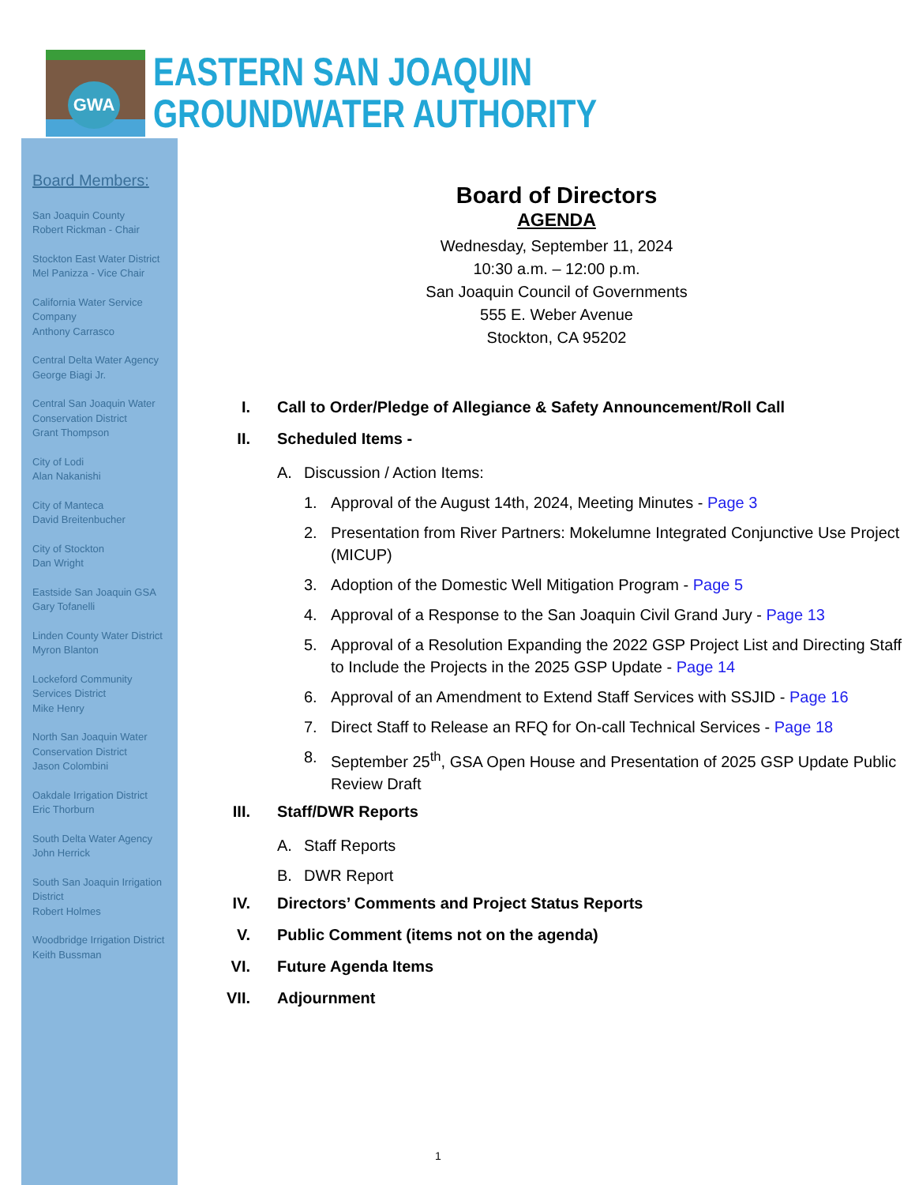GWA
EASTERN SAN JOAQUIN
GROUNDWATER AUTHORITY
Board Members:
San Joaquin County
Robert Rickman - Chair
Stockton East Water District
Mel Panizza - Vice Chair
California Water Service Company
Anthony Carrasco
Central Delta Water Agency
George Biagi Jr.
Central San Joaquin Water Conservation District
Grant Thompson
City of Lodi
Alan Nakanishi
City of Manteca
David Breitenbucher
City of Stockton
Dan Wright
Eastside San Joaquin GSA
Gary Tofanelli
Linden County Water District
Myron Blanton
Lockeford Community Services District
Mike Henry
North San Joaquin Water Conservation District
Jason Colombini
Oakdale Irrigation District
Eric Thorburn
South Delta Water Agency
John Herrick
South San Joaquin Irrigation District
Robert Holmes
Woodbridge Irrigation District
Keith Bussman
Board of Directors
AGENDA
Wednesday, September 11, 2024
10:30 a.m. – 12:00 p.m.
San Joaquin Council of Governments
555 E. Weber Avenue
Stockton, CA 95202
I. Call to Order/Pledge of Allegiance & Safety Announcement/Roll Call
II. Scheduled Items -
A. Discussion / Action Items:
1. Approval of the August 14th, 2024, Meeting Minutes - Page 3
2. Presentation from River Partners: Mokelumne Integrated Conjunctive Use Project (MICUP)
3. Adoption of the Domestic Well Mitigation Program - Page 5
4. Approval of a Response to the San Joaquin Civil Grand Jury - Page 13
5. Approval of a Resolution Expanding the 2022 GSP Project List and Directing Staff to Include the Projects in the 2025 GSP Update - Page 14
6. Approval of an Amendment to Extend Staff Services with SSJID - Page 16
7. Direct Staff to Release an RFQ for On-call Technical Services - Page 18
8. September 25<sup>th</sup>, GSA Open House and Presentation of 2025 GSP Update Public Review Draft
III. Staff/DWR Reports
A. Staff Reports
B. DWR Report
IV. Directors’ Comments and Project Status Reports
V. Public Comment (items not on the agenda)
VI. Future Agenda Items
VII. Adjournment
1